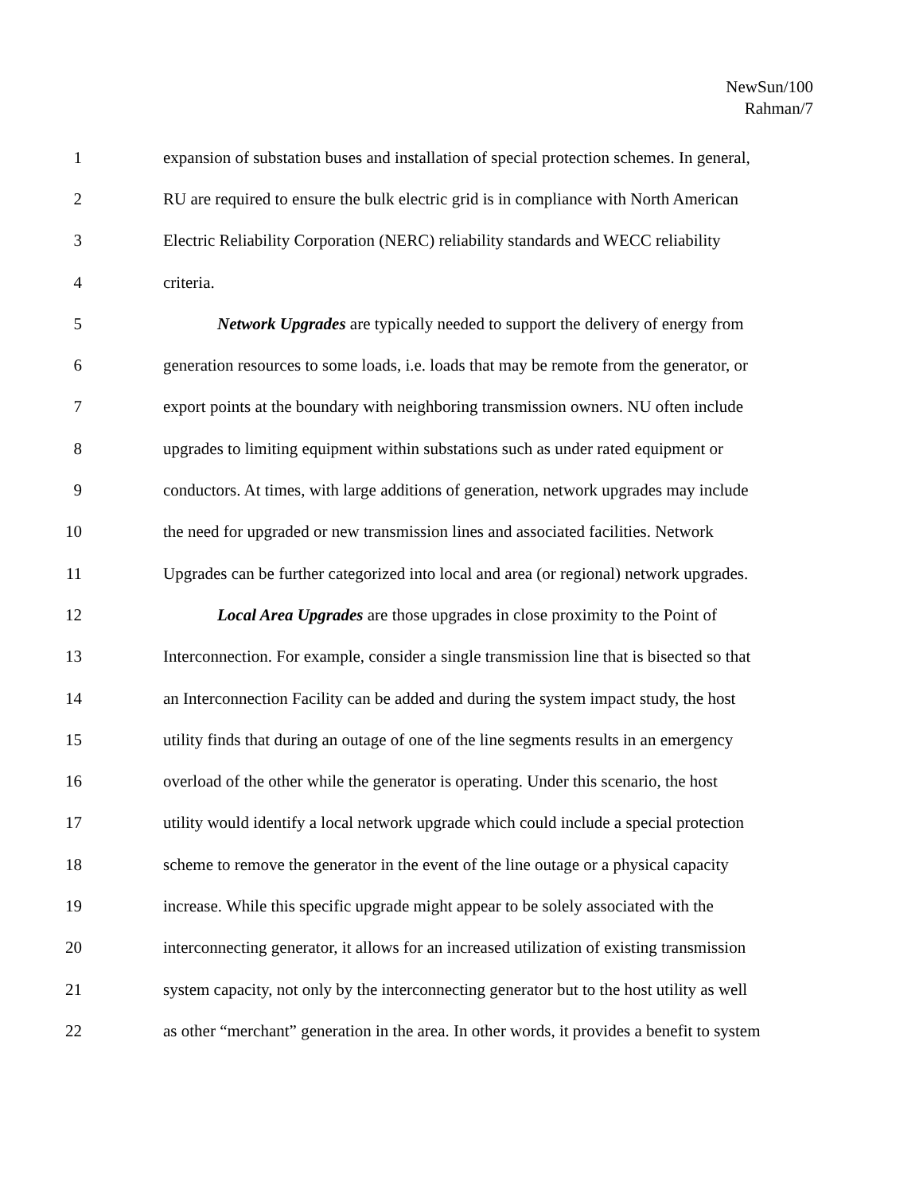NewSun/100
Rahman/7
1 expansion of substation buses and installation of special protection schemes. In general,
2 RU are required to ensure the bulk electric grid is in compliance with North American
3 Electric Reliability Corporation (NERC) reliability standards and WECC reliability
4 criteria.
5 Network Upgrades are typically needed to support the delivery of energy from
6 generation resources to some loads, i.e. loads that may be remote from the generator, or
7 export points at the boundary with neighboring transmission owners. NU often include
8 upgrades to limiting equipment within substations such as under rated equipment or
9 conductors. At times, with large additions of generation, network upgrades may include
10 the need for upgraded or new transmission lines and associated facilities. Network
11 Upgrades can be further categorized into local and area (or regional) network upgrades.
12 Local Area Upgrades are those upgrades in close proximity to the Point of
13 Interconnection. For example, consider a single transmission line that is bisected so that
14 an Interconnection Facility can be added and during the system impact study, the host
15 utility finds that during an outage of one of the line segments results in an emergency
16 overload of the other while the generator is operating. Under this scenario, the host
17 utility would identify a local network upgrade which could include a special protection
18 scheme to remove the generator in the event of the line outage or a physical capacity
19 increase. While this specific upgrade might appear to be solely associated with the
20 interconnecting generator, it allows for an increased utilization of existing transmission
21 system capacity, not only by the interconnecting generator but to the host utility as well
22 as other “merchant” generation in the area. In other words, it provides a benefit to system